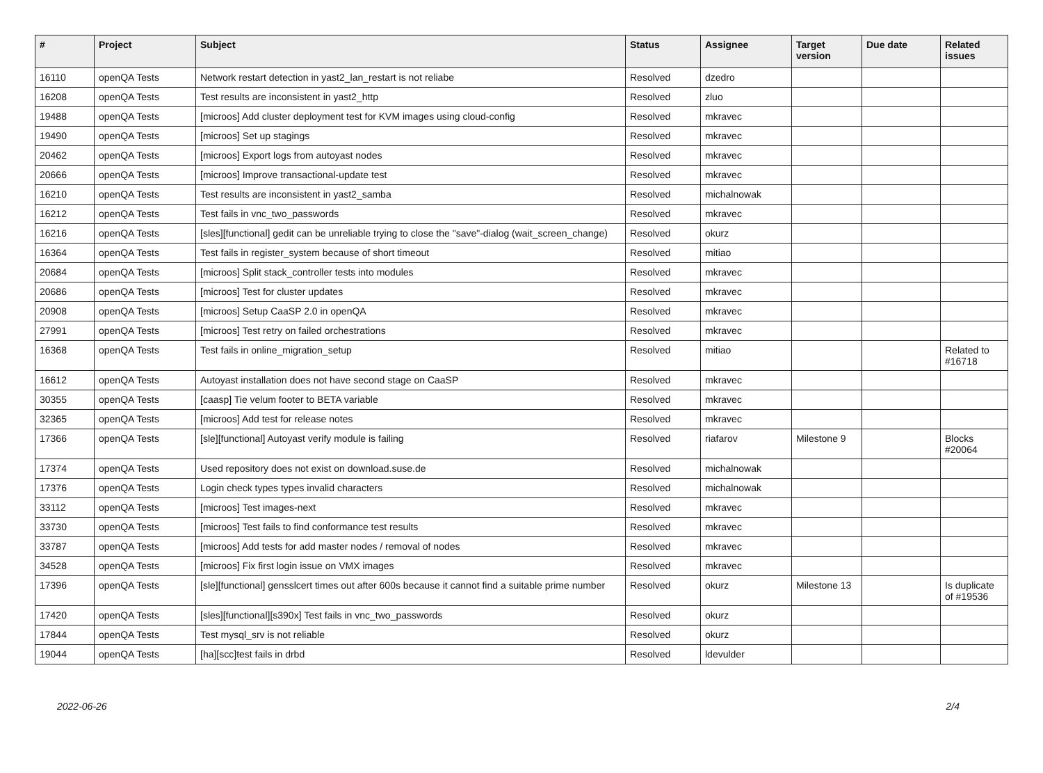| # | Project | Subject | Status | Assignee | Target version | Due date | Related issues |
| --- | --- | --- | --- | --- | --- | --- | --- |
| 16110 | openQA Tests | Network restart detection in yast2_lan_restart is not reliabe | Resolved | dzedro | | | |
| 16208 | openQA Tests | Test results are inconsistent in yast2_http | Resolved | zluo | | | |
| 19488 | openQA Tests | [microos] Add cluster deployment test for KVM images using cloud-config | Resolved | mkravec | | | |
| 19490 | openQA Tests | [microos] Set up stagings | Resolved | mkravec | | | |
| 20462 | openQA Tests | [microos] Export logs from autoyast nodes | Resolved | mkravec | | | |
| 20666 | openQA Tests | [microos] Improve transactional-update test | Resolved | mkravec | | | |
| 16210 | openQA Tests | Test results are inconsistent in yast2_samba | Resolved | michalnowak | | | |
| 16212 | openQA Tests | Test fails in vnc_two_passwords | Resolved | mkravec | | | |
| 16216 | openQA Tests | [sles][functional] gedit can be unreliable trying to close the "save"-dialog (wait_screen_change) | Resolved | okurz | | | |
| 16364 | openQA Tests | Test fails in register_system because of short timeout | Resolved | mitiao | | | |
| 20684 | openQA Tests | [microos] Split stack_controller tests into modules | Resolved | mkravec | | | |
| 20686 | openQA Tests | [microos] Test for cluster updates | Resolved | mkravec | | | |
| 20908 | openQA Tests | [microos] Setup CaaSP 2.0 in openQA | Resolved | mkravec | | | |
| 27991 | openQA Tests | [microos] Test retry on failed orchestrations | Resolved | mkravec | | | |
| 16368 | openQA Tests | Test fails in online_migration_setup | Resolved | mitiao | | | Related to #16718 |
| 16612 | openQA Tests | Autoyast installation does not have second stage on CaaSP | Resolved | mkravec | | | |
| 30355 | openQA Tests | [caasp] Tie velum footer to BETA variable | Resolved | mkravec | | | |
| 32365 | openQA Tests | [microos] Add test for release notes | Resolved | mkravec | | | |
| 17366 | openQA Tests | [sle][functional] Autoyast verify module is failing | Resolved | riafarov | Milestone 9 | | Blocks #20064 |
| 17374 | openQA Tests | Used repository does not exist on download.suse.de | Resolved | michalnowak | | | |
| 17376 | openQA Tests | Login check types types invalid characters | Resolved | michalnowak | | | |
| 33112 | openQA Tests | [microos] Test images-next | Resolved | mkravec | | | |
| 33730 | openQA Tests | [microos] Test fails to find conformance test results | Resolved | mkravec | | | |
| 33787 | openQA Tests | [microos] Add tests for add master nodes / removal of nodes | Resolved | mkravec | | | |
| 34528 | openQA Tests | [microos] Fix first login issue on VMX images | Resolved | mkravec | | | |
| 17396 | openQA Tests | [sle][functional] gensslcert times out after 600s because it cannot find a suitable prime number | Resolved | okurz | Milestone 13 | | Is duplicate of #19536 |
| 17420 | openQA Tests | [sles][functional][s390x] Test fails in vnc_two_passwords | Resolved | okurz | | | |
| 17844 | openQA Tests | Test mysql_srv is not reliable | Resolved | okurz | | | |
| 19044 | openQA Tests | [ha][scc]test fails in drbd | Resolved | ldevulder | | | |
2022-06-26 2/4